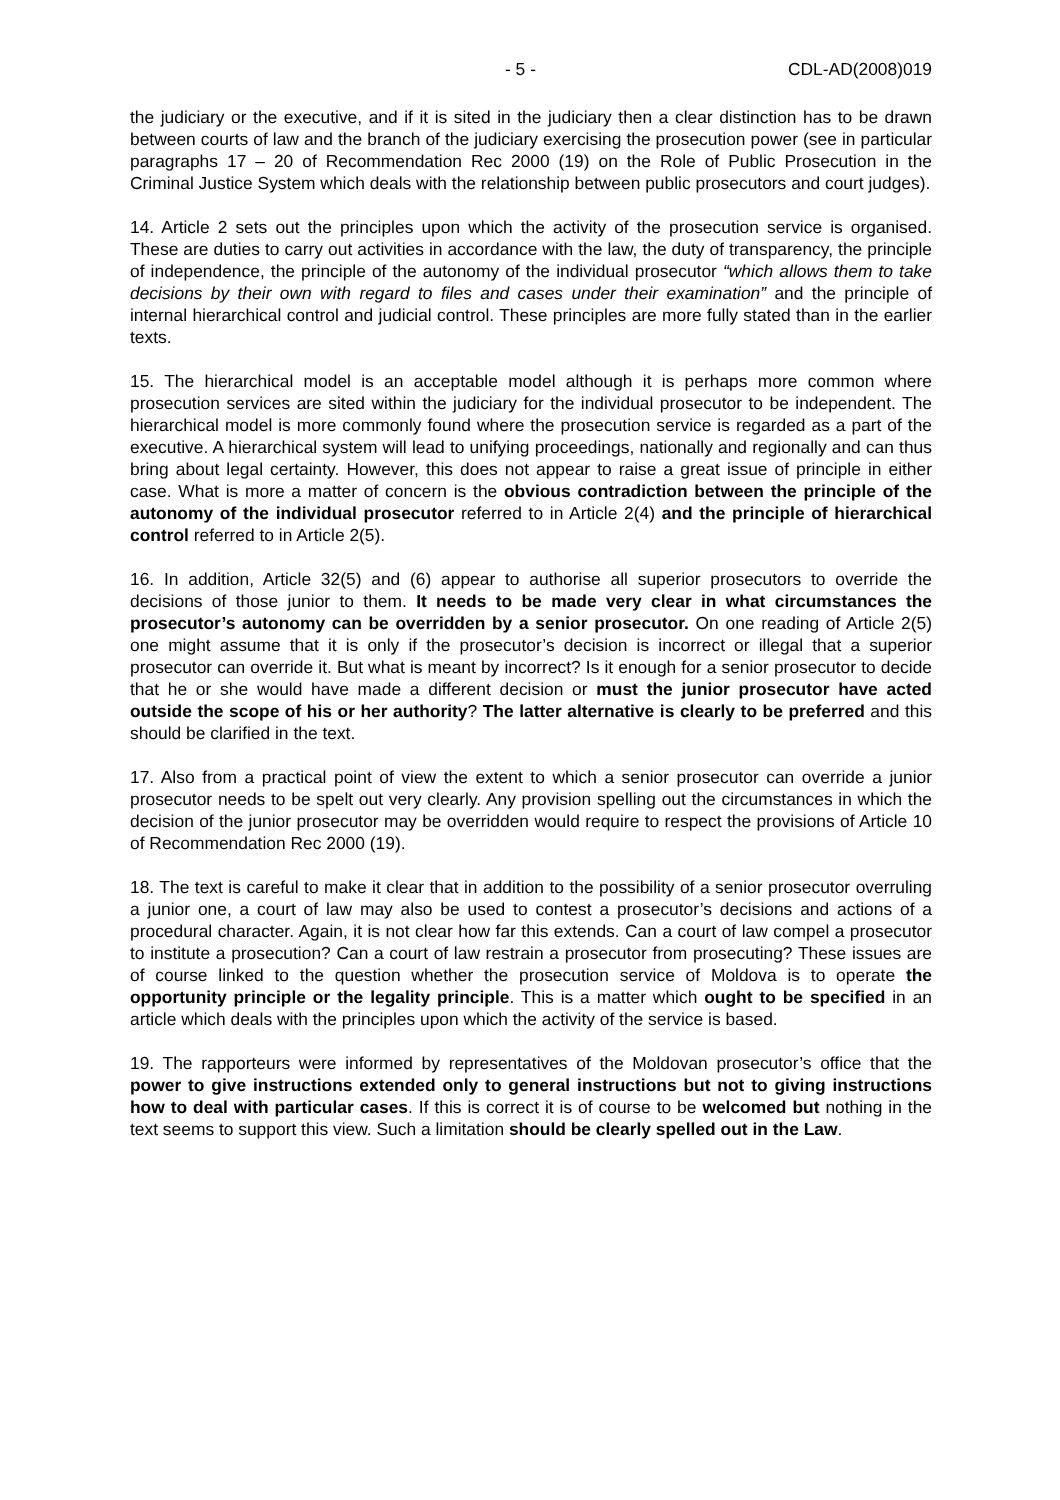- 5 - CDL-AD(2008)019
the judiciary or the executive, and if it is sited in the judiciary then a clear distinction has to be drawn between courts of law and the branch of the judiciary exercising the prosecution power (see in particular paragraphs 17 – 20 of Recommendation Rec 2000 (19) on the Role of Public Prosecution in the Criminal Justice System which deals with the relationship between public prosecutors and court judges).
14. Article 2 sets out the principles upon which the activity of the prosecution service is organised. These are duties to carry out activities in accordance with the law, the duty of transparency, the principle of independence, the principle of the autonomy of the individual prosecutor “which allows them to take decisions by their own with regard to files and cases under their examination” and the principle of internal hierarchical control and judicial control. These principles are more fully stated than in the earlier texts.
15. The hierarchical model is an acceptable model although it is perhaps more common where prosecution services are sited within the judiciary for the individual prosecutor to be independent. The hierarchical model is more commonly found where the prosecution service is regarded as a part of the executive. A hierarchical system will lead to unifying proceedings, nationally and regionally and can thus bring about legal certainty. However, this does not appear to raise a great issue of principle in either case. What is more a matter of concern is the obvious contradiction between the principle of the autonomy of the individual prosecutor referred to in Article 2(4) and the principle of hierarchical control referred to in Article 2(5).
16. In addition, Article 32(5) and (6) appear to authorise all superior prosecutors to override the decisions of those junior to them. It needs to be made very clear in what circumstances the prosecutor’s autonomy can be overridden by a senior prosecutor. On one reading of Article 2(5) one might assume that it is only if the prosecutor’s decision is incorrect or illegal that a superior prosecutor can override it. But what is meant by incorrect? Is it enough for a senior prosecutor to decide that he or she would have made a different decision or must the junior prosecutor have acted outside the scope of his or her authority? The latter alternative is clearly to be preferred and this should be clarified in the text.
17. Also from a practical point of view the extent to which a senior prosecutor can override a junior prosecutor needs to be spelt out very clearly. Any provision spelling out the circumstances in which the decision of the junior prosecutor may be overridden would require to respect the provisions of Article 10 of Recommendation Rec 2000 (19).
18. The text is careful to make it clear that in addition to the possibility of a senior prosecutor overruling a junior one, a court of law may also be used to contest a prosecutor’s decisions and actions of a procedural character. Again, it is not clear how far this extends. Can a court of law compel a prosecutor to institute a prosecution? Can a court of law restrain a prosecutor from prosecuting? These issues are of course linked to the question whether the prosecution service of Moldova is to operate the opportunity principle or the legality principle. This is a matter which ought to be specified in an article which deals with the principles upon which the activity of the service is based.
19. The rapporteurs were informed by representatives of the Moldovan prosecutor’s office that the power to give instructions extended only to general instructions but not to giving instructions how to deal with particular cases. If this is correct it is of course to be welcomed but nothing in the text seems to support this view. Such a limitation should be clearly spelled out in the Law.